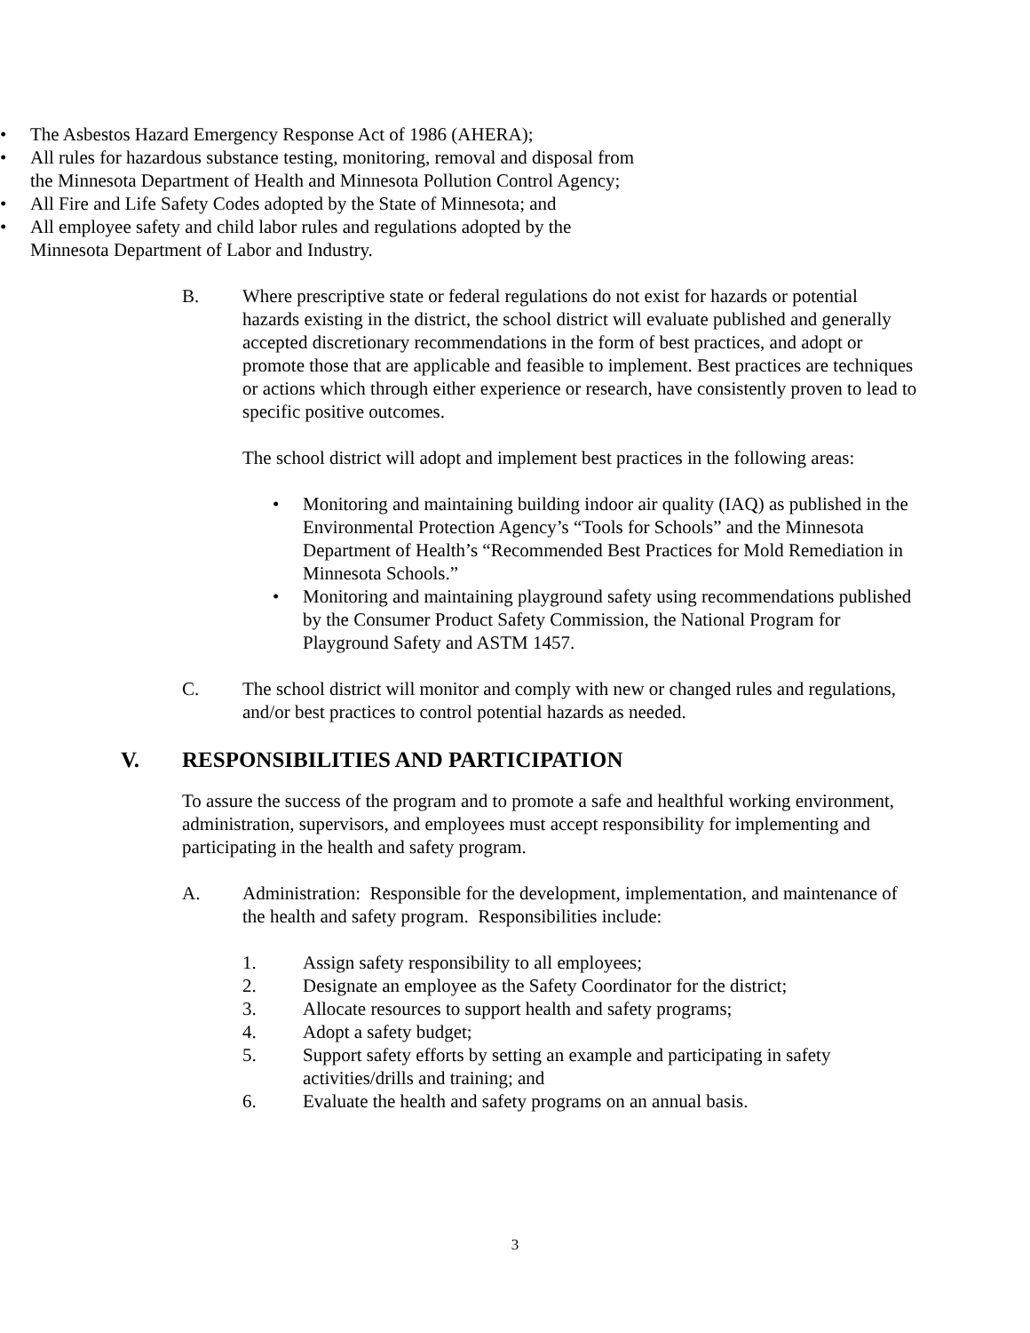• The Asbestos Hazard Emergency Response Act of 1986 (AHERA);
• All rules for hazardous substance testing, monitoring, removal and disposal from the Minnesota Department of Health and Minnesota Pollution Control Agency;
• All Fire and Life Safety Codes adopted by the State of Minnesota; and
• All employee safety and child labor rules and regulations adopted by the Minnesota Department of Labor and Industry.
B. Where prescriptive state or federal regulations do not exist for hazards or potential hazards existing in the district, the school district will evaluate published and generally accepted discretionary recommendations in the form of best practices, and adopt or promote those that are applicable and feasible to implement. Best practices are techniques or actions which through either experience or research, have consistently proven to lead to specific positive outcomes.
The school district will adopt and implement best practices in the following areas:
• Monitoring and maintaining building indoor air quality (IAQ) as published in the Environmental Protection Agency’s “Tools for Schools” and the Minnesota Department of Health’s “Recommended Best Practices for Mold Remediation in Minnesota Schools.”
• Monitoring and maintaining playground safety using recommendations published by the Consumer Product Safety Commission, the National Program for Playground Safety and ASTM 1457.
C. The school district will monitor and comply with new or changed rules and regulations, and/or best practices to control potential hazards as needed.
V. RESPONSIBILITIES AND PARTICIPATION
To assure the success of the program and to promote a safe and healthful working environment, administration, supervisors, and employees must accept responsibility for implementing and participating in the health and safety program.
A. Administration: Responsible for the development, implementation, and maintenance of the health and safety program. Responsibilities include:
1. Assign safety responsibility to all employees;
2. Designate an employee as the Safety Coordinator for the district;
3. Allocate resources to support health and safety programs;
4. Adopt a safety budget;
5. Support safety efforts by setting an example and participating in safety activities/drills and training; and
6. Evaluate the health and safety programs on an annual basis.
3